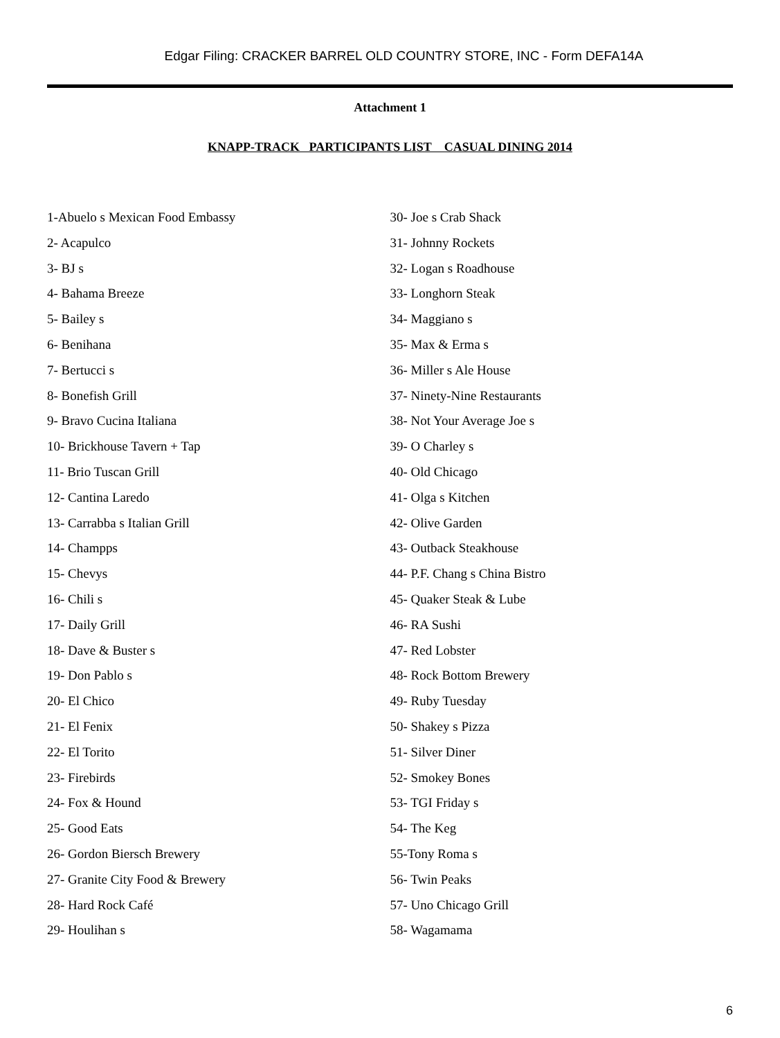Edgar Filing: CRACKER BARREL OLD COUNTRY STORE, INC - Form DEFA14A
Attachment 1
KNAPP-TRACK PARTICIPANTS LIST CASUAL DINING 2014
1-Abuelo s Mexican Food Embassy
2- Acapulco
3- BJ s
4- Bahama Breeze
5- Bailey s
6- Benihana
7- Bertucci s
8- Bonefish Grill
9- Bravo Cucina Italiana
10- Brickhouse Tavern + Tap
11- Brio Tuscan Grill
12- Cantina Laredo
13- Carrabba s Italian Grill
14- Champps
15- Chevys
16- Chili s
17- Daily Grill
18- Dave & Buster s
19- Don Pablo s
20- El Chico
21- El Fenix
22- El Torito
23- Firebirds
24- Fox & Hound
25- Good Eats
26- Gordon Biersch Brewery
27- Granite City Food & Brewery
28- Hard Rock Café
29- Houlihan s
30- Joe s Crab Shack
31- Johnny Rockets
32- Logan s Roadhouse
33- Longhorn Steak
34- Maggiano s
35- Max & Erma s
36- Miller s Ale House
37- Ninety-Nine Restaurants
38- Not Your Average Joe s
39- O Charley s
40- Old Chicago
41- Olga s Kitchen
42- Olive Garden
43- Outback Steakhouse
44- P.F. Chang s China Bistro
45- Quaker Steak & Lube
46- RA Sushi
47- Red Lobster
48- Rock Bottom Brewery
49- Ruby Tuesday
50- Shakey s Pizza
51- Silver Diner
52- Smokey Bones
53- TGI Friday s
54- The Keg
55-Tony Roma s
56- Twin Peaks
57- Uno Chicago Grill
58- Wagamama
6